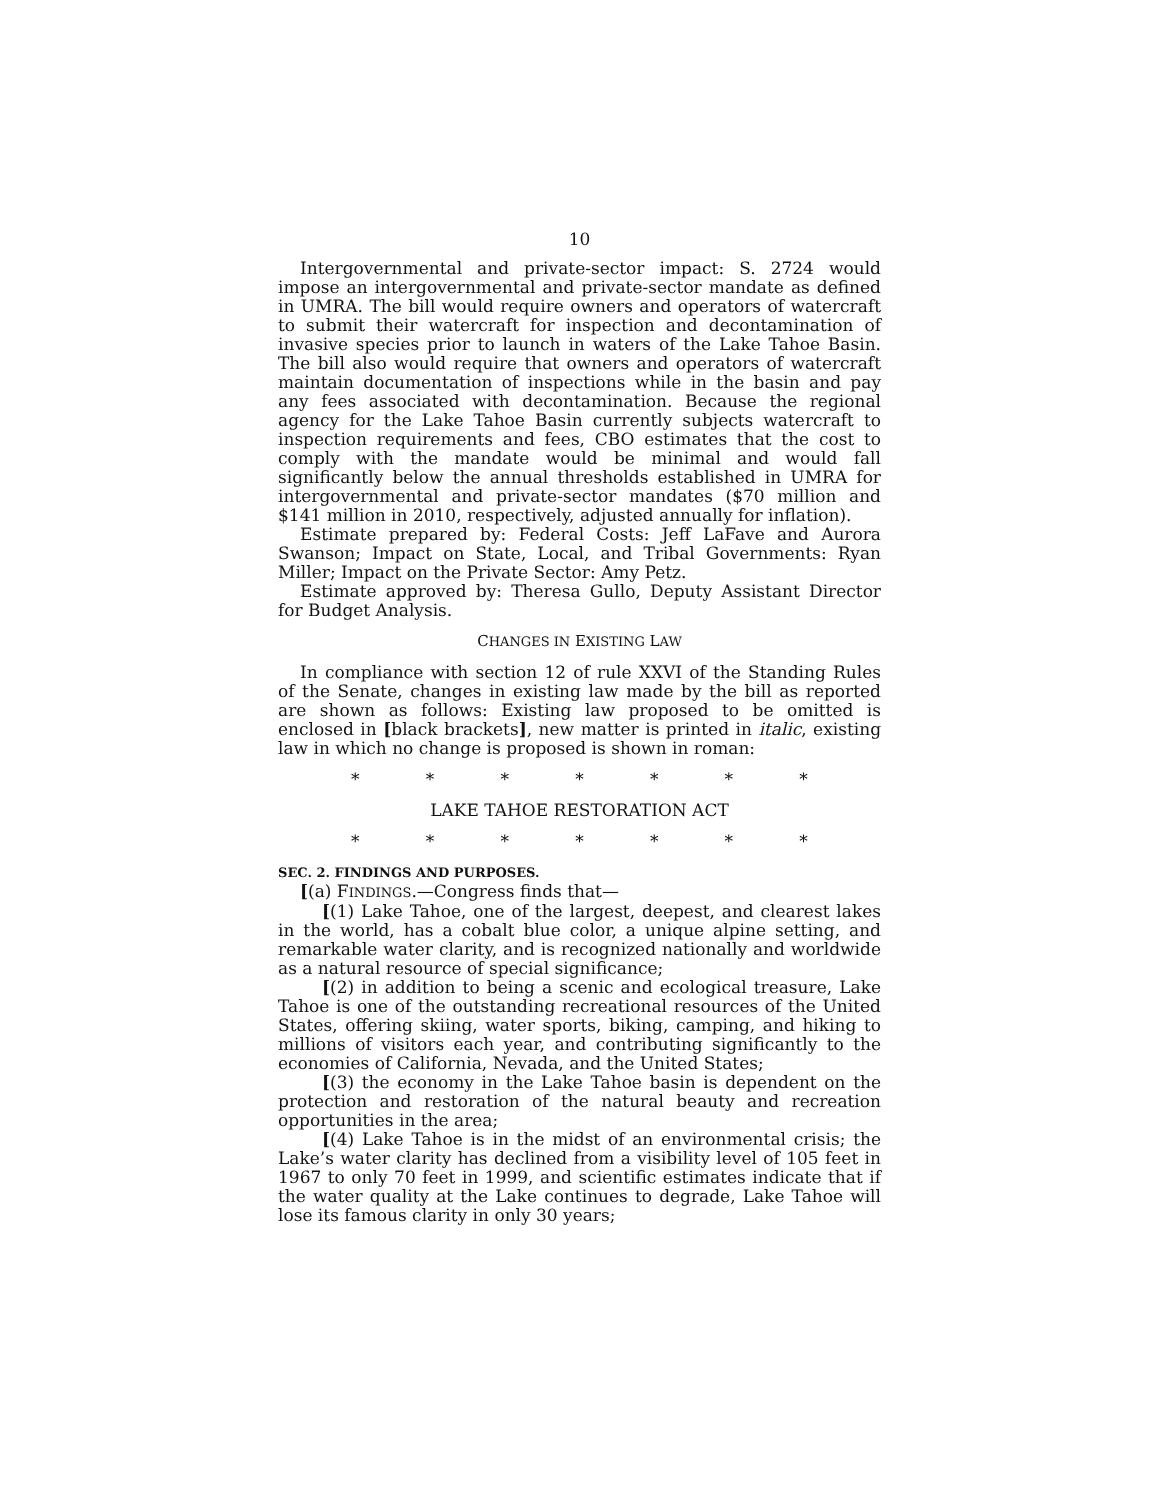10
Intergovernmental and private-sector impact: S. 2724 would impose an intergovernmental and private-sector mandate as defined in UMRA. The bill would require owners and operators of watercraft to submit their watercraft for inspection and decontamination of invasive species prior to launch in waters of the Lake Tahoe Basin. The bill also would require that owners and operators of watercraft maintain documentation of inspections while in the basin and pay any fees associated with decontamination. Because the regional agency for the Lake Tahoe Basin currently subjects watercraft to inspection requirements and fees, CBO estimates that the cost to comply with the mandate would be minimal and would fall significantly below the annual thresholds established in UMRA for intergovernmental and private-sector mandates ($70 million and $141 million in 2010, respectively, adjusted annually for inflation).
Estimate prepared by: Federal Costs: Jeff LaFave and Aurora Swanson; Impact on State, Local, and Tribal Governments: Ryan Miller; Impact on the Private Sector: Amy Petz.
Estimate approved by: Theresa Gullo, Deputy Assistant Director for Budget Analysis.
CHANGES IN EXISTING LAW
In compliance with section 12 of rule XXVI of the Standing Rules of the Senate, changes in existing law made by the bill as reported are shown as follows: Existing law proposed to be omitted is enclosed in [black brackets], new matter is printed in italic, existing law in which no change is proposed is shown in roman:
* * * * * * *
LAKE TAHOE RESTORATION ACT
* * * * * * *
SEC. 2. FINDINGS AND PURPOSES.
[(a) FINDINGS.—Congress finds that—
[(1) Lake Tahoe, one of the largest, deepest, and clearest lakes in the world, has a cobalt blue color, a unique alpine setting, and remarkable water clarity, and is recognized nationally and worldwide as a natural resource of special significance;
[(2) in addition to being a scenic and ecological treasure, Lake Tahoe is one of the outstanding recreational resources of the United States, offering skiing, water sports, biking, camping, and hiking to millions of visitors each year, and contributing significantly to the economies of California, Nevada, and the United States;
[(3) the economy in the Lake Tahoe basin is dependent on the protection and restoration of the natural beauty and recreation opportunities in the area;
[(4) Lake Tahoe is in the midst of an environmental crisis; the Lake’s water clarity has declined from a visibility level of 105 feet in 1967 to only 70 feet in 1999, and scientific estimates indicate that if the water quality at the Lake continues to degrade, Lake Tahoe will lose its famous clarity in only 30 years;